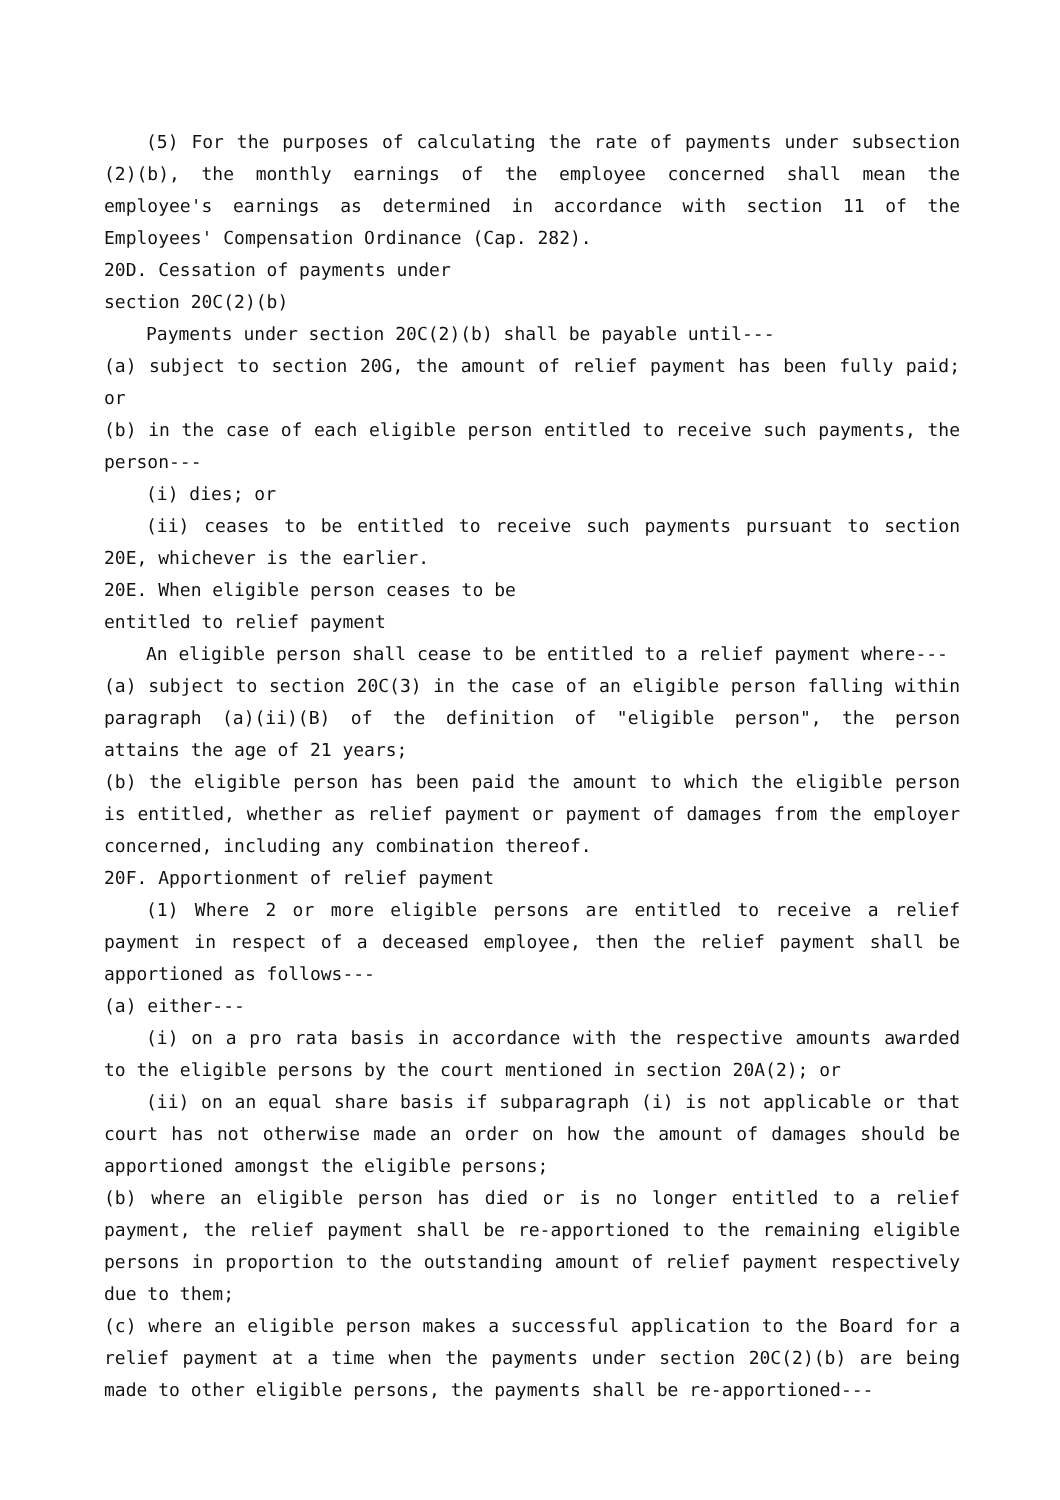(5) For the purposes of calculating the rate of payments under subsection (2)(b), the monthly earnings of the employee concerned shall mean the employee's earnings as determined in accordance with section 11 of the Employees' Compensation Ordinance (Cap. 282).
20D. Cessation of payments under
section 20C(2)(b)
Payments under section 20C(2)(b) shall be payable until---
(a) subject to section 20G, the amount of relief payment has been fully paid; or
(b) in the case of each eligible person entitled to receive such payments, the person---
(i) dies; or
(ii) ceases to be entitled to receive such payments pursuant to section 20E, whichever is the earlier.
20E. When eligible person ceases to be
entitled to relief payment
An eligible person shall cease to be entitled to a relief payment where---
(a) subject to section 20C(3) in the case of an eligible person falling within paragraph (a)(ii)(B) of the definition of "eligible person", the person attains the age of 21 years;
(b) the eligible person has been paid the amount to which the eligible person is entitled, whether as relief payment or payment of damages from the employer concerned, including any combination thereof.
20F. Apportionment of relief payment
(1) Where 2 or more eligible persons are entitled to receive a relief payment in respect of a deceased employee, then the relief payment shall be apportioned as follows---
(a) either---
(i) on a pro rata basis in accordance with the respective amounts awarded to the eligible persons by the court mentioned in section 20A(2); or
(ii) on an equal share basis if subparagraph (i) is not applicable or that court has not otherwise made an order on how the amount of damages should be apportioned amongst the eligible persons;
(b) where an eligible person has died or is no longer entitled to a relief payment, the relief payment shall be re-apportioned to the remaining eligible persons in proportion to the outstanding amount of relief payment respectively due to them;
(c) where an eligible person makes a successful application to the Board for a relief payment at a time when the payments under section 20C(2)(b) are being made to other eligible persons, the payments shall be re-apportioned---